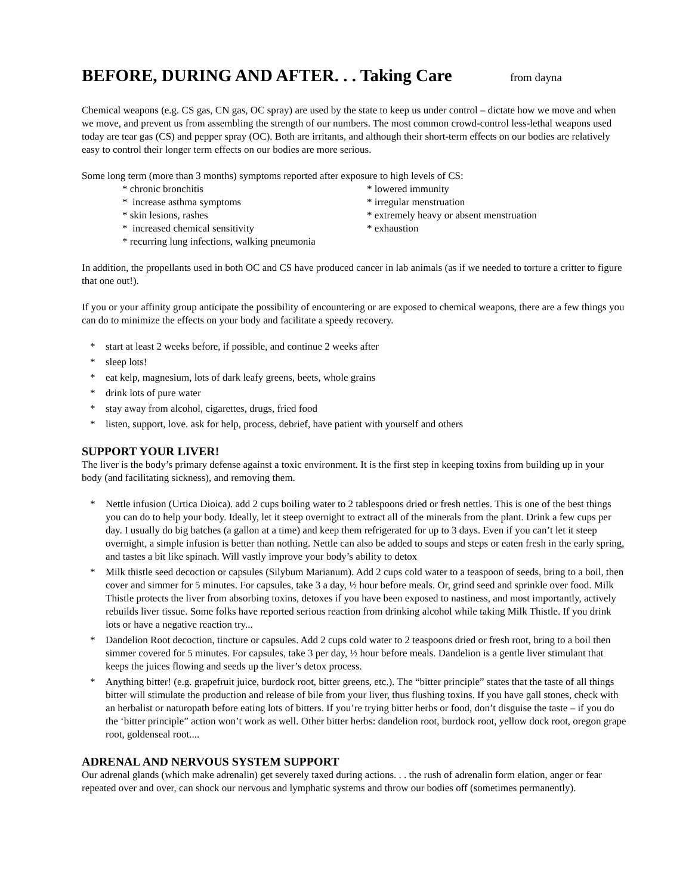BEFORE, DURING AND AFTER. . . Taking Care from dayna
Chemical weapons (e.g. CS gas, CN gas, OC spray) are used by the state to keep us under control – dictate how we move and when we move, and prevent us from assembling the strength of our numbers. The most common crowd-control less-lethal weapons used today are tear gas (CS) and pepper spray (OC). Both are irritants, and although their short-term effects on our bodies are relatively easy to control their longer term effects on our bodies are more serious.
Some long term (more than 3 months) symptoms reported after exposure to high levels of CS:
* chronic bronchitis
* lowered immunity
* increase asthma symptoms
* irregular menstruation
* skin lesions, rashes
* extremely heavy or absent menstruation
* increased chemical sensitivity
* exhaustion
* recurring lung infections, walking pneumonia
In addition, the propellants used in both OC and CS have produced cancer in lab animals (as if we needed to torture a critter to figure that one out!).
If you or your affinity group anticipate the possibility of encountering or are exposed to chemical weapons, there are a few things you can do to minimize the effects on your body and facilitate a speedy recovery.
* start at least 2 weeks before, if possible, and continue 2 weeks after
* sleep lots!
* eat kelp, magnesium, lots of dark leafy greens, beets, whole grains
* drink lots of pure water
* stay away from alcohol, cigarettes, drugs, fried food
* listen, support, love. ask for help, process, debrief, have patient with yourself and others
SUPPORT YOUR LIVER!
The liver is the body’s primary defense against a toxic environment. It is the first step in keeping toxins from building up in your body (and facilitating sickness), and removing them.
* Nettle infusion (Urtica Dioica). add 2 cups boiling water to 2 tablespoons dried or fresh nettles. This is one of the best things you can do to help your body. Ideally, let it steep overnight to extract all of the minerals from the plant. Drink a few cups per day. I usually do big batches (a gallon at a time) and keep them refrigerated for up to 3 days. Even if you can’t let it steep overnight, a simple infusion is better than nothing. Nettle can also be added to soups and steps or eaten fresh in the early spring, and tastes a bit like spinach. Will vastly improve your body’s ability to detox
* Milk thistle seed decoction or capsules (Silybum Marianum). Add 2 cups cold water to a teaspoon of seeds, bring to a boil, then cover and simmer for 5 minutes. For capsules, take 3 a day, ½ hour before meals. Or, grind seed and sprinkle over food. Milk Thistle protects the liver from absorbing toxins, detoxes if you have been exposed to nastiness, and most importantly, actively rebuilds liver tissue. Some folks have reported serious reaction from drinking alcohol while taking Milk Thistle. If you drink lots or have a negative reaction try...
* Dandelion Root decoction, tincture or capsules. Add 2 cups cold water to 2 teaspoons dried or fresh root, bring to a boil then simmer covered for 5 minutes. For capsules, take 3 per day, ½ hour before meals. Dandelion is a gentle liver stimulant that keeps the juices flowing and seeds up the liver’s detox process.
* Anything bitter! (e.g. grapefruit juice, burdock root, bitter greens, etc.). The “bitter principle” states that the taste of all things bitter will stimulate the production and release of bile from your liver, thus flushing toxins. If you have gall stones, check with an herbalist or naturopath before eating lots of bitters. If you’re trying bitter herbs or food, don’t disguise the taste – if you do the ‘bitter principle” action won’t work as well. Other bitter herbs: dandelion root, burdock root, yellow dock root, oregon grape root, goldenseal root....
ADRENAL AND NERVOUS SYSTEM SUPPORT
Our adrenal glands (which make adrenalin) get severely taxed during actions. . . the rush of adrenalin form elation, anger or fear repeated over and over, can shock our nervous and lymphatic systems and throw our bodies off (sometimes permanently).